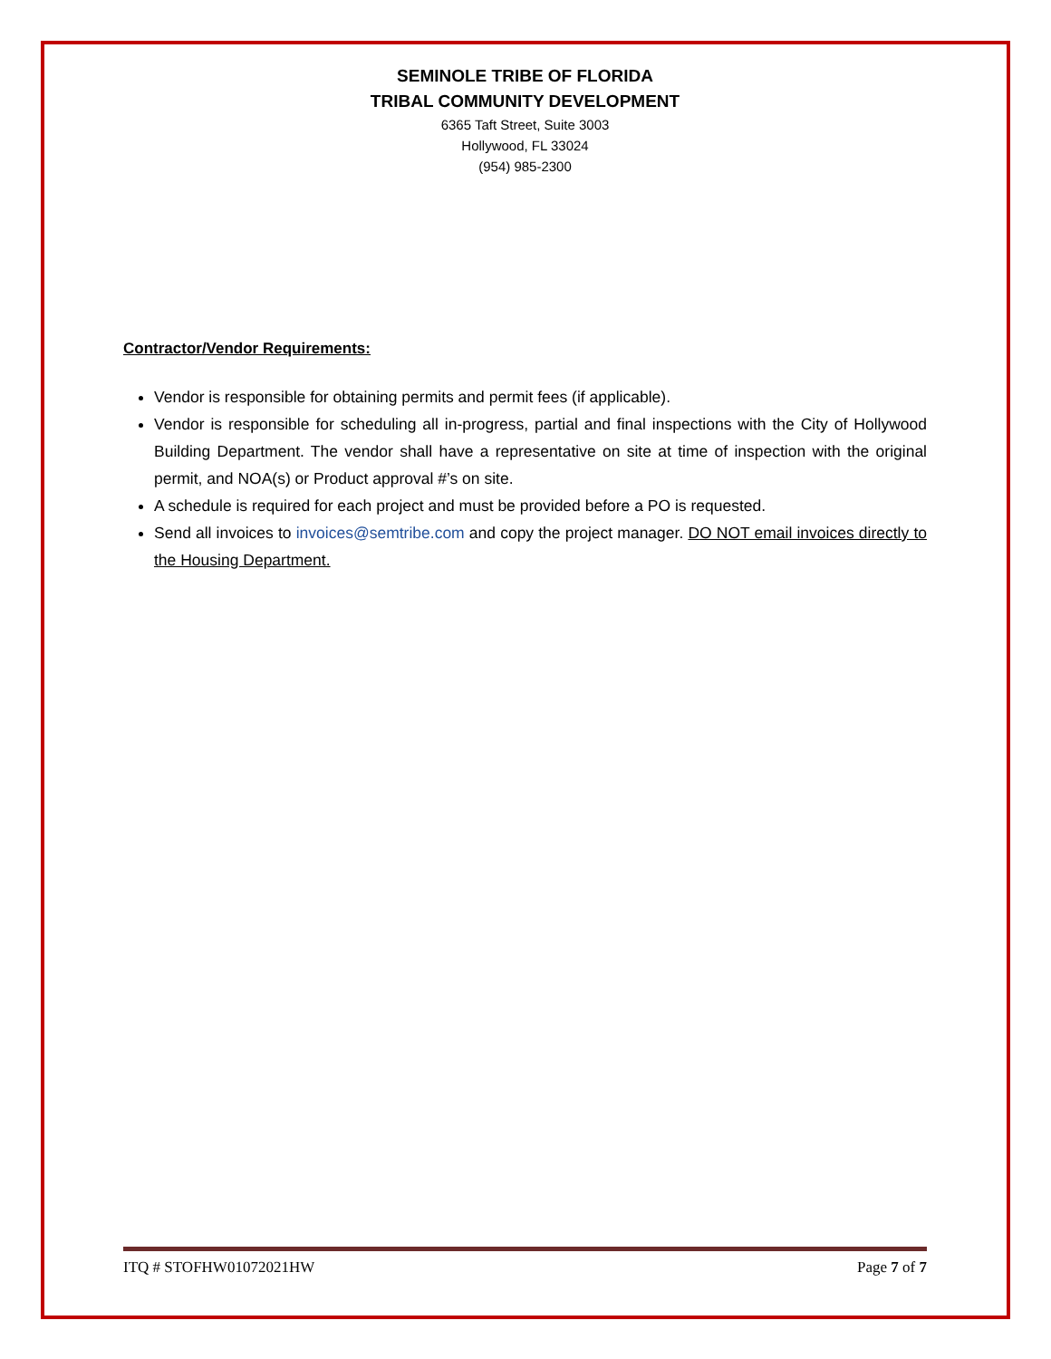SEMINOLE TRIBE OF FLORIDA
TRIBAL COMMUNITY DEVELOPMENT
6365 Taft Street, Suite 3003
Hollywood, FL 33024
(954) 985-2300
Contractor/Vendor Requirements:
Vendor is responsible for obtaining permits and permit fees (if applicable).
Vendor is responsible for scheduling all in-progress, partial and final inspections with the City of Hollywood Building Department. The vendor shall have a representative on site at time of inspection with the original permit, and NOA(s) or Product approval #’s on site.
A schedule is required for each project and must be provided before a PO is requested.
Send all invoices to invoices@semtribe.com and copy the project manager. DO NOT email invoices directly to the Housing Department.
ITQ # STOFHW01072021HW Page 7 of 7